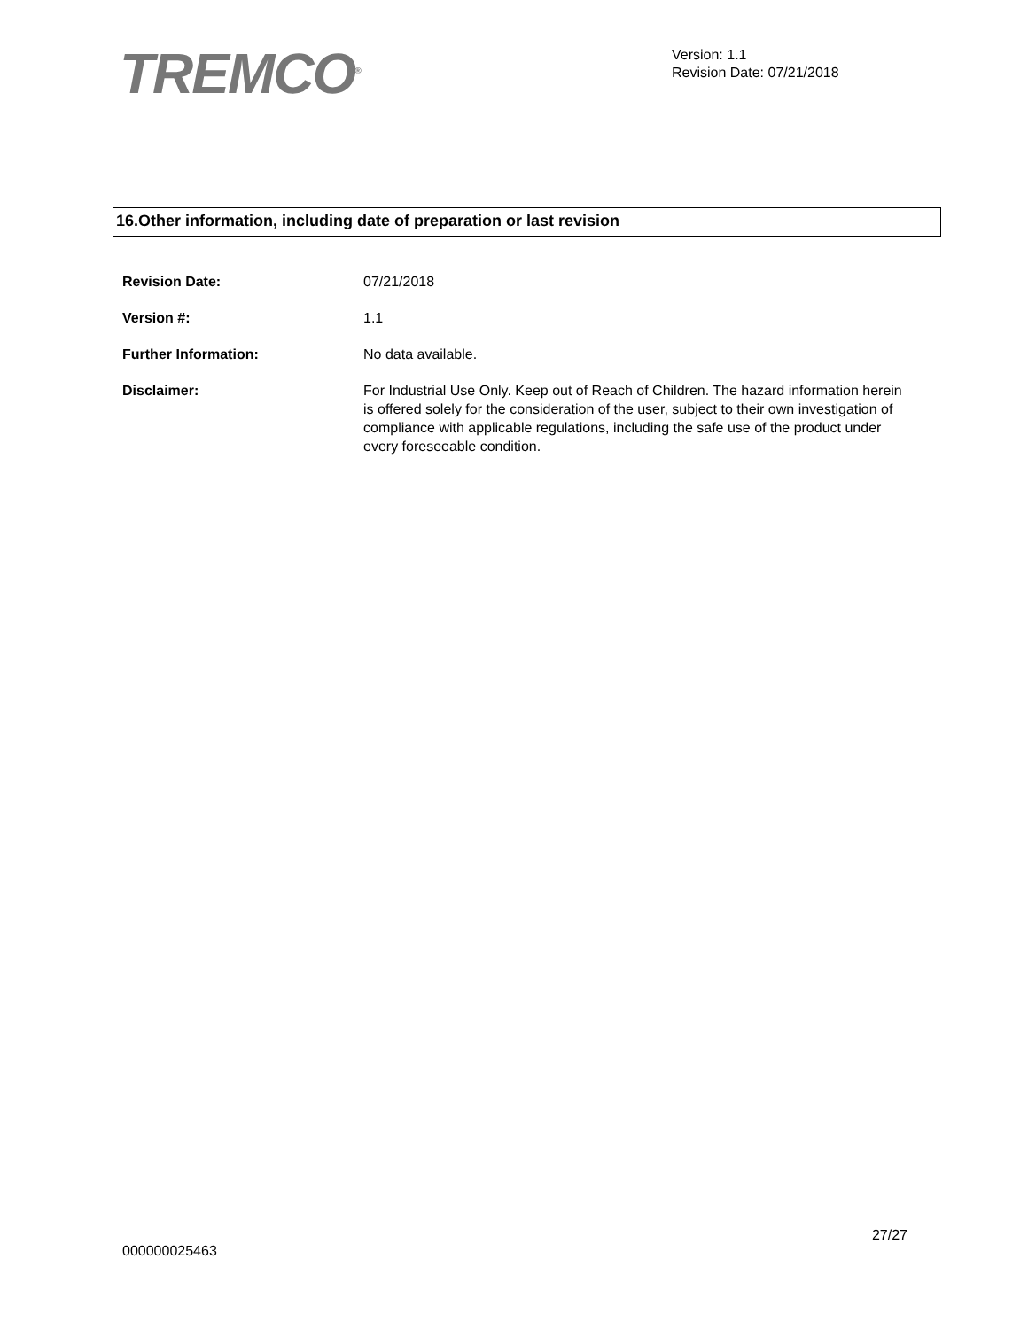TREMCO<sup>®</sup>
Version: 1.1
Revision Date: 07/21/2018
16.Other information, including date of preparation or last revision
Revision Date: 07/21/2018
Version #: 1.1
Further Information: No data available.
Disclaimer: For Industrial Use Only. Keep out of Reach of Children. The hazard information herein is offered solely for the consideration of the user, subject to their own investigation of compliance with applicable regulations, including the safe use of the product under every foreseeable condition.
27/27
000000025463